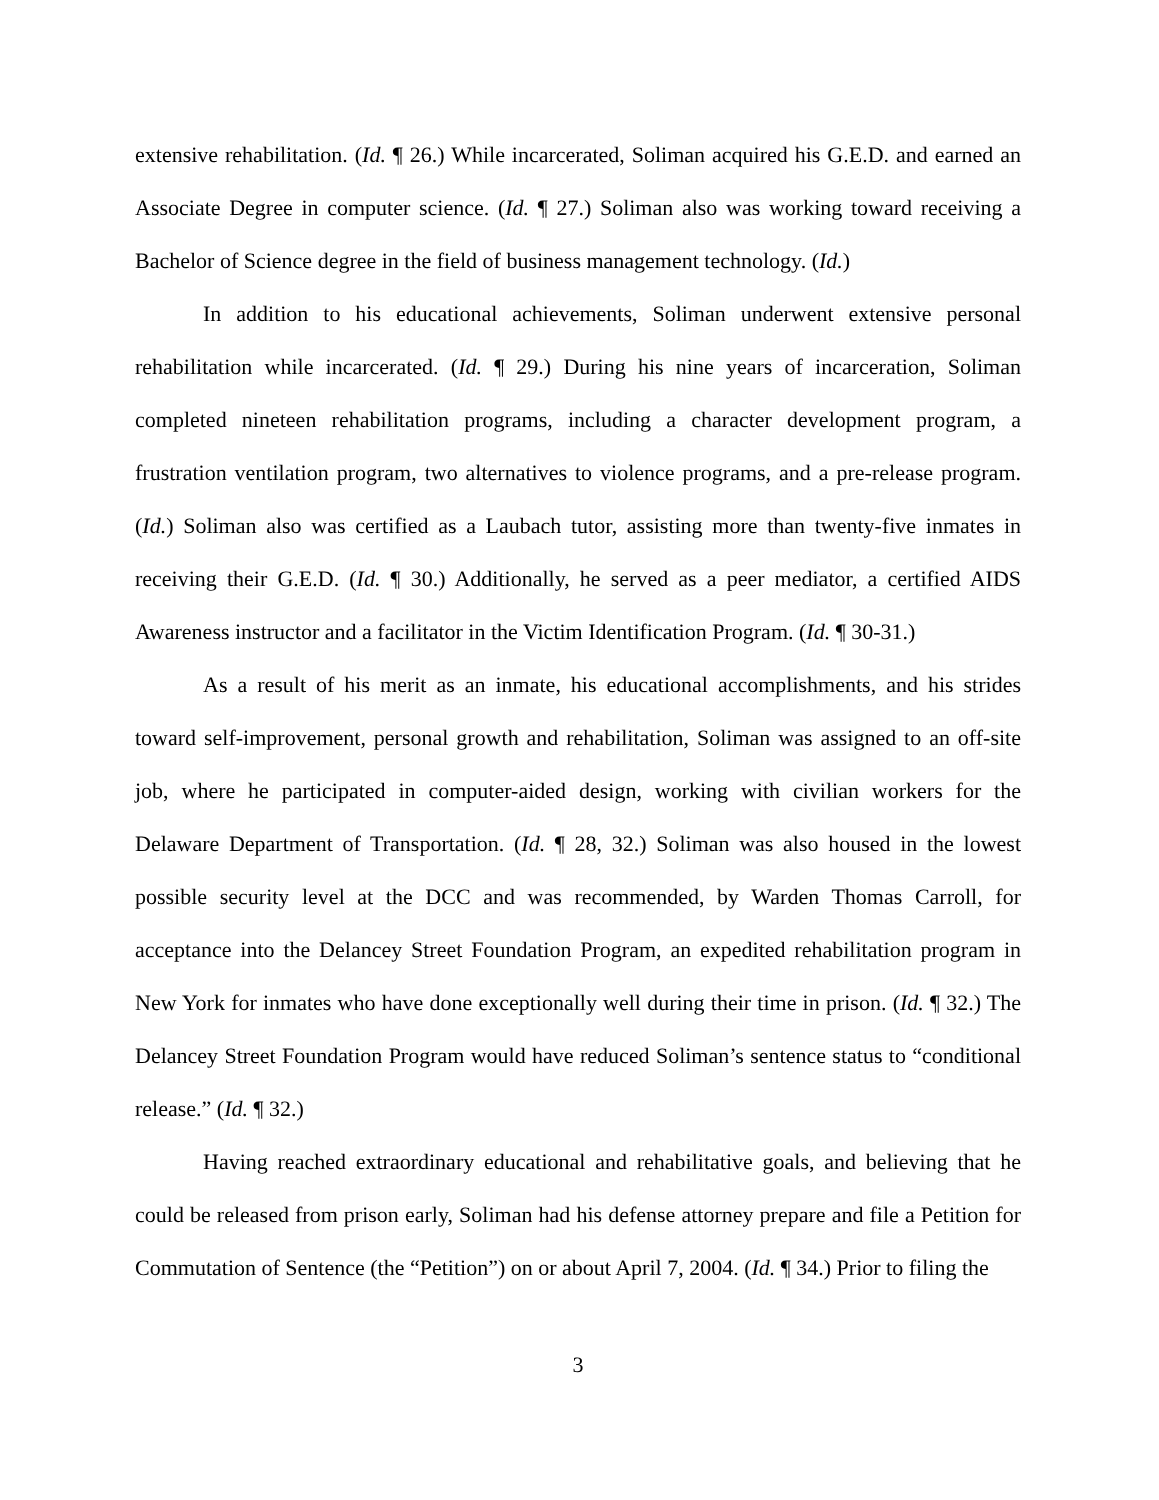extensive rehabilitation. (Id. ¶ 26.) While incarcerated, Soliman acquired his G.E.D. and earned an Associate Degree in computer science. (Id. ¶ 27.) Soliman also was working toward receiving a Bachelor of Science degree in the field of business management technology. (Id.)
In addition to his educational achievements, Soliman underwent extensive personal rehabilitation while incarcerated. (Id. ¶ 29.) During his nine years of incarceration, Soliman completed nineteen rehabilitation programs, including a character development program, a frustration ventilation program, two alternatives to violence programs, and a pre-release program. (Id.) Soliman also was certified as a Laubach tutor, assisting more than twenty-five inmates in receiving their G.E.D. (Id. ¶ 30.) Additionally, he served as a peer mediator, a certified AIDS Awareness instructor and a facilitator in the Victim Identification Program. (Id. ¶ 30-31.)
As a result of his merit as an inmate, his educational accomplishments, and his strides toward self-improvement, personal growth and rehabilitation, Soliman was assigned to an off-site job, where he participated in computer-aided design, working with civilian workers for the Delaware Department of Transportation. (Id. ¶ 28, 32.) Soliman was also housed in the lowest possible security level at the DCC and was recommended, by Warden Thomas Carroll, for acceptance into the Delancey Street Foundation Program, an expedited rehabilitation program in New York for inmates who have done exceptionally well during their time in prison. (Id. ¶ 32.) The Delancey Street Foundation Program would have reduced Soliman’s sentence status to “conditional release.” (Id. ¶ 32.)
Having reached extraordinary educational and rehabilitative goals, and believing that he could be released from prison early, Soliman had his defense attorney prepare and file a Petition for Commutation of Sentence (the “Petition”) on or about April 7, 2004. (Id. ¶ 34.) Prior to filing the
3